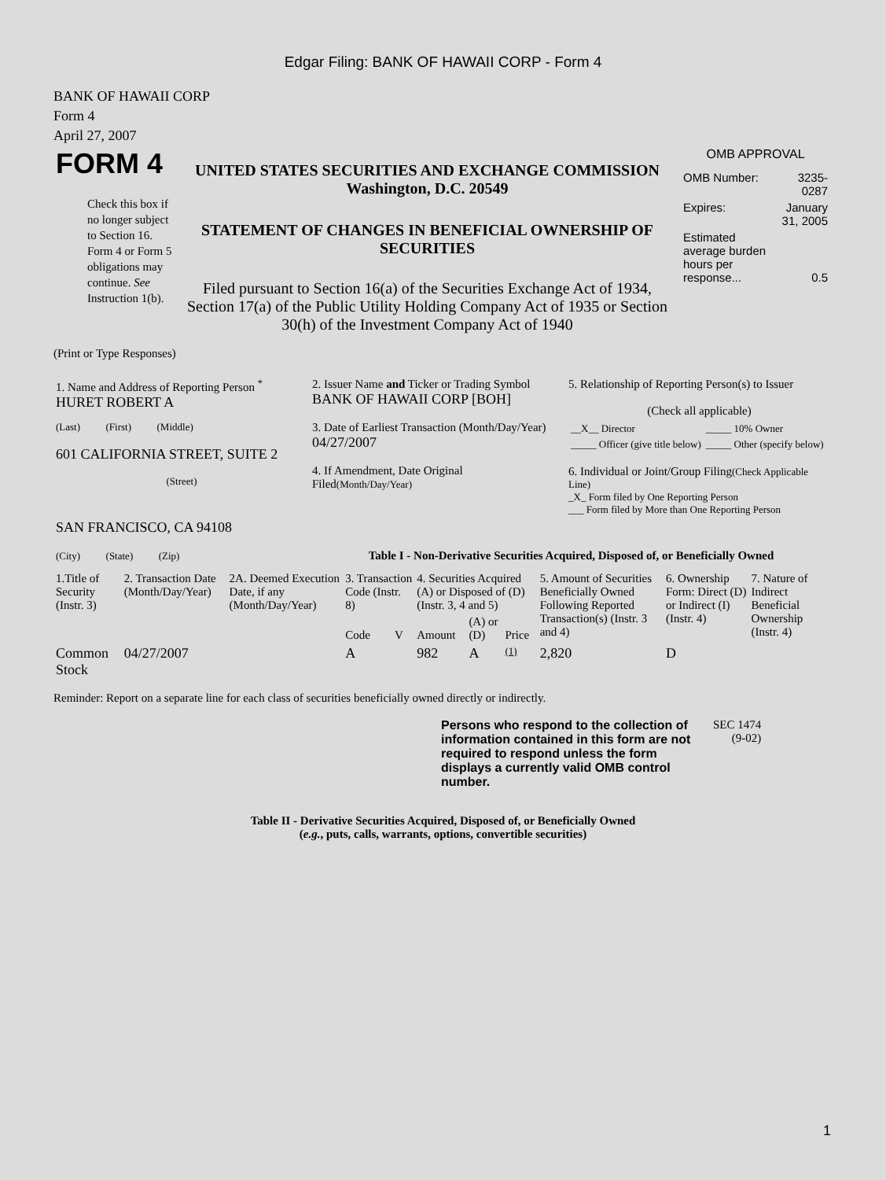Edgar Filing: BANK OF HAWAII CORP - Form 4
BANK OF HAWAII CORP
Form 4
April 27, 2007
| FORM 4 Check this box if no longer subject to Section 16. Form 4 or Form 5 obligations may continue. See Instruction 1(b). | UNITED STATES SECURITIES AND EXCHANGE COMMISSION Washington, D.C. 20549 STATEMENT OF CHANGES IN BENEFICIAL OWNERSHIP OF SECURITIES Filed pursuant to Section 16(a) of the Securities Exchange Act of 1934, Section 17(a) of the Public Utility Holding Company Act of 1935 or Section 30(h) of the Investment Company Act of 1940 | OMB APPROVAL / OMB Number: / 3235-0287 / / Expires: / January 31, 2005 / / Estimated average burden hours per response... / 0.5 / |
(Print or Type Responses)
| 1. Name and Address of Reporting Person <sup>*</sup> HURET ROBERT A | 2. Issuer Name and Ticker or Trading Symbol BANK OF HAWAII CORP [BOH] | 5. Relationship of Reporting Person(s) to Issuer (Check all applicable) |
| (Last) (First) (Middle) 601 CALIFORNIA STREET, SUITE 2 (Street) | 3. Date of Earliest Transaction (Month/Day/Year) 04/27/2007 4. If Amendment, Date Original Filed (Month/Day/Year) | / __X__ Director / _____ 10% Owner / / _____ Officer (give title below) / _____ Other (specify below) / 6. Individual or Joint/Group Filing (Check Applicable Line) _X_ Form filed by One Reporting Person ___ Form filed by More than One Reporting Person |
| SAN FRANCISCO, CA 94108 (City) (State) (Zip) | Table I - Non-Derivative Securities Acquired, Disposed of, or Beneficially Owned | |
| 1.Title of Security (Instr. 3) | 2. Transaction Date (Month/Day/Year) | 2A. Deemed Execution Date, if any (Month/Day/Year) | 3. Transaction Code (Instr. 8) | | 4. Securities Acquired (A) or Disposed of (D) (Instr. 3, 4 and 5) | | | 5. Amount of Securities Beneficially Owned Following Reported Transaction(s) (Instr. 3 and 4) | 6. Ownership Form: Direct (D) or Indirect (I) (Instr. 4) | 7. Nature of Indirect Beneficial Ownership (Instr. 4) |
| --- | --- | --- | --- | --- | --- | --- | --- | --- | --- | --- |
| | | | Code | V | Amount | (A) or (D) | Price | | | |
| Common Stock | 04/27/2007 | | A | | 982 | A | (1) | 2,820 | D | |
Reminder: Report on a separate line for each class of securities beneficially owned directly or indirectly.
| Persons who respond to the collection of information contained in this form are not required to respond unless the form displays a currently valid OMB control number. | SEC 1474 (9-02) |
Table II - Derivative Securities Acquired, Disposed of, or Beneficially Owned
(e.g., puts, calls, warrants, options, convertible securities)
1